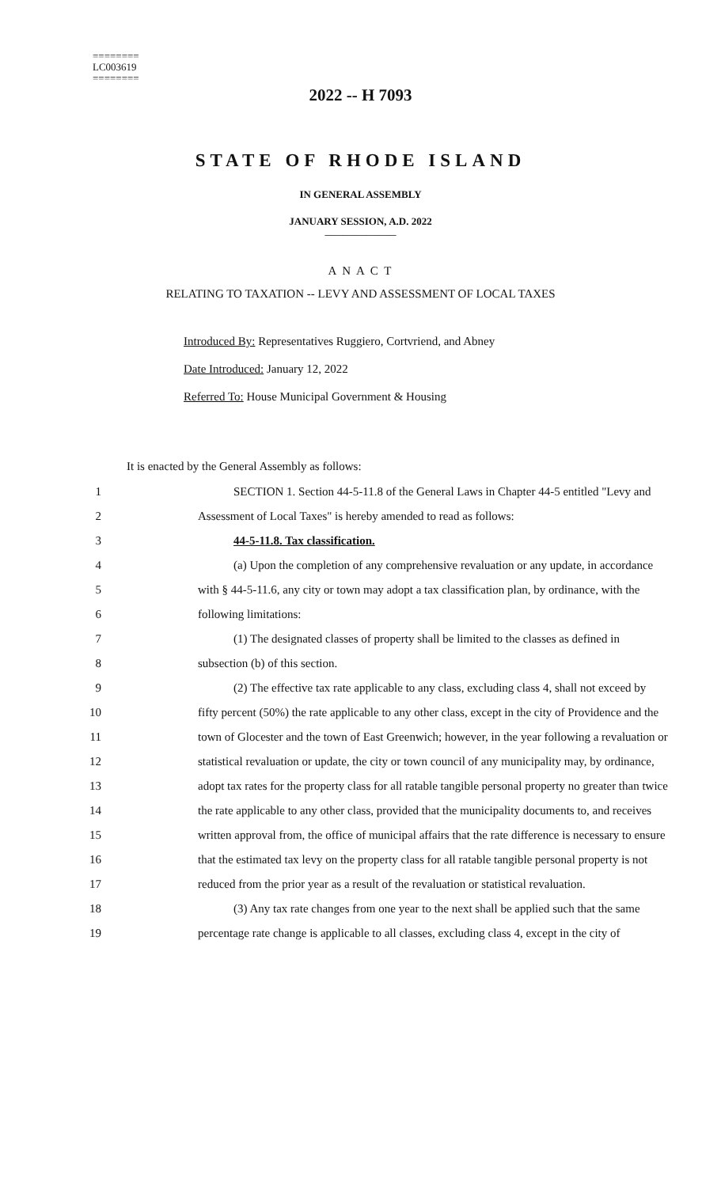========
LC003619
========
2022 -- H 7093
STATE OF RHODE ISLAND
IN GENERAL ASSEMBLY
JANUARY SESSION, A.D. 2022
____________
A N A C T
RELATING TO TAXATION -- LEVY AND ASSESSMENT OF LOCAL TAXES
Introduced By: Representatives Ruggiero, Cortvriend, and Abney
Date Introduced: January 12, 2022
Referred To: House Municipal Government & Housing
It is enacted by the General Assembly as follows:
1 SECTION 1. Section 44-5-11.8 of the General Laws in Chapter 44-5 entitled "Levy and
2 Assessment of Local Taxes" is hereby amended to read as follows:
3 44-5-11.8. Tax classification.
4 (a) Upon the completion of any comprehensive revaluation or any update, in accordance
5 with § 44-5-11.6, any city or town may adopt a tax classification plan, by ordinance, with the
6 following limitations:
7 (1) The designated classes of property shall be limited to the classes as defined in
8 subsection (b) of this section.
9 (2) The effective tax rate applicable to any class, excluding class 4, shall not exceed by
10 fifty percent (50%) the rate applicable to any other class, except in the city of Providence and the
11 town of Glocester and the town of East Greenwich; however, in the year following a revaluation or
12 statistical revaluation or update, the city or town council of any municipality may, by ordinance,
13 adopt tax rates for the property class for all ratable tangible personal property no greater than twice
14 the rate applicable to any other class, provided that the municipality documents to, and receives
15 written approval from, the office of municipal affairs that the rate difference is necessary to ensure
16 that the estimated tax levy on the property class for all ratable tangible personal property is not
17 reduced from the prior year as a result of the revaluation or statistical revaluation.
18 (3) Any tax rate changes from one year to the next shall be applied such that the same
19 percentage rate change is applicable to all classes, excluding class 4, except in the city of